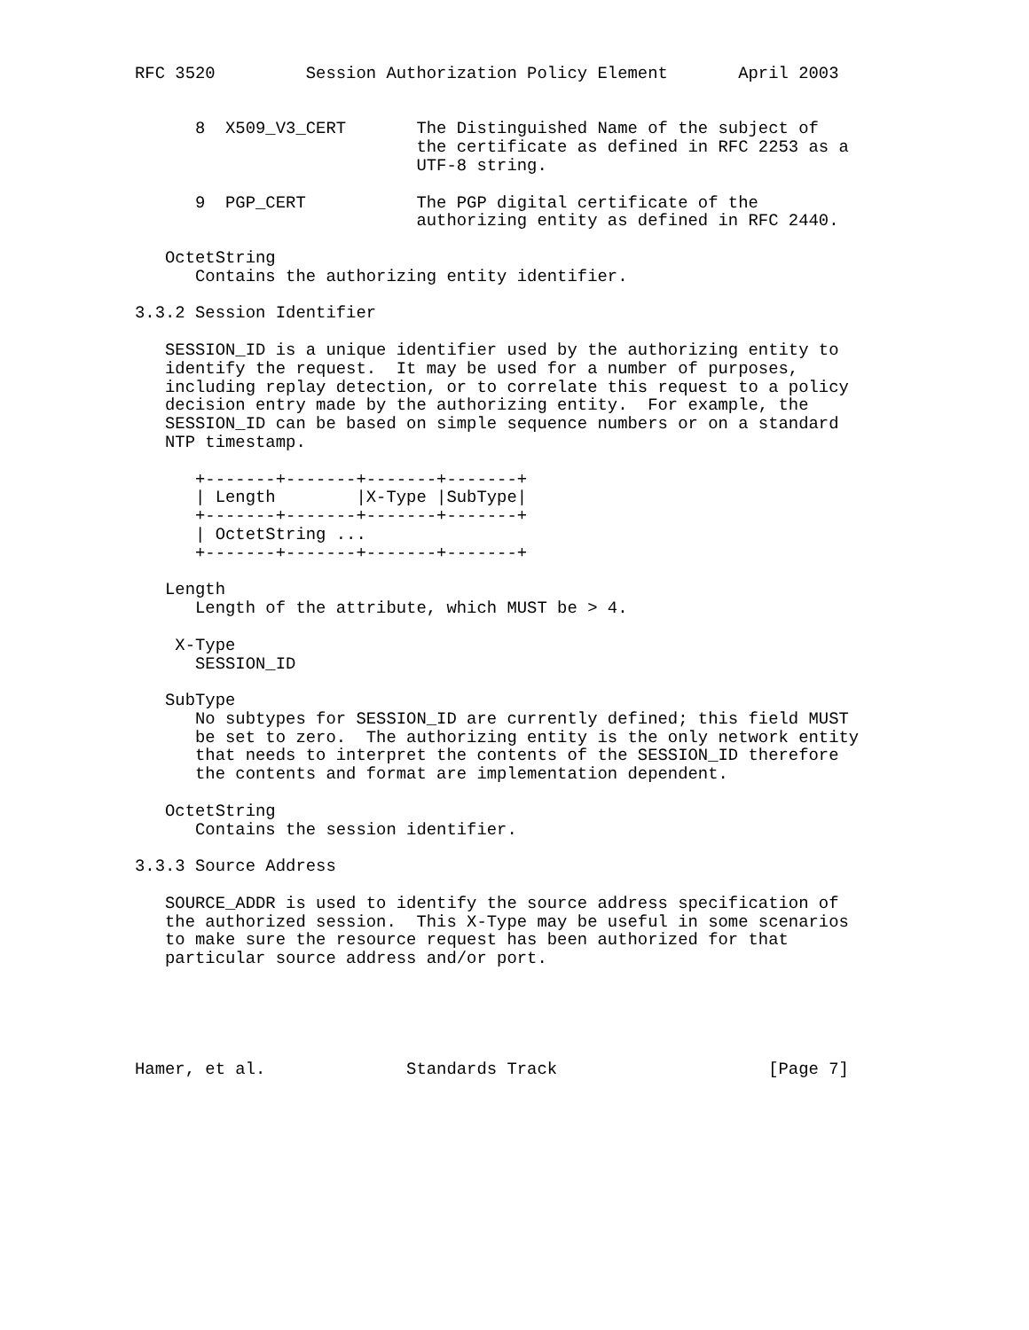RFC 3520         Session Authorization Policy Element       April 2003


      8  X509_V3_CERT       The Distinguished Name of the subject of
                            the certificate as defined in RFC 2253 as a
                            UTF-8 string.

      9  PGP_CERT           The PGP digital certificate of the
                            authorizing entity as defined in RFC 2440.

   OctetString
      Contains the authorizing entity identifier.

3.3.2 Session Identifier

   SESSION_ID is a unique identifier used by the authorizing entity to
   identify the request.  It may be used for a number of purposes,
   including replay detection, or to correlate this request to a policy
   decision entry made by the authorizing entity.  For example, the
   SESSION_ID can be based on simple sequence numbers or on a standard
   NTP timestamp.

      +-------+-------+-------+-------+
      | Length        |X-Type |SubType|
      +-------+-------+-------+-------+
      | OctetString ...
      +-------+-------+-------+-------+

   Length
      Length of the attribute, which MUST be > 4.

    X-Type
      SESSION_ID

   SubType
      No subtypes for SESSION_ID are currently defined; this field MUST
      be set to zero.  The authorizing entity is the only network entity
      that needs to interpret the contents of the SESSION_ID therefore
      the contents and format are implementation dependent.

   OctetString
      Contains the session identifier.

3.3.3 Source Address

   SOURCE_ADDR is used to identify the source address specification of
   the authorized session.  This X-Type may be useful in some scenarios
   to make sure the resource request has been authorized for that
   particular source address and/or port.





Hamer, et al.              Standards Track                     [Page 7]